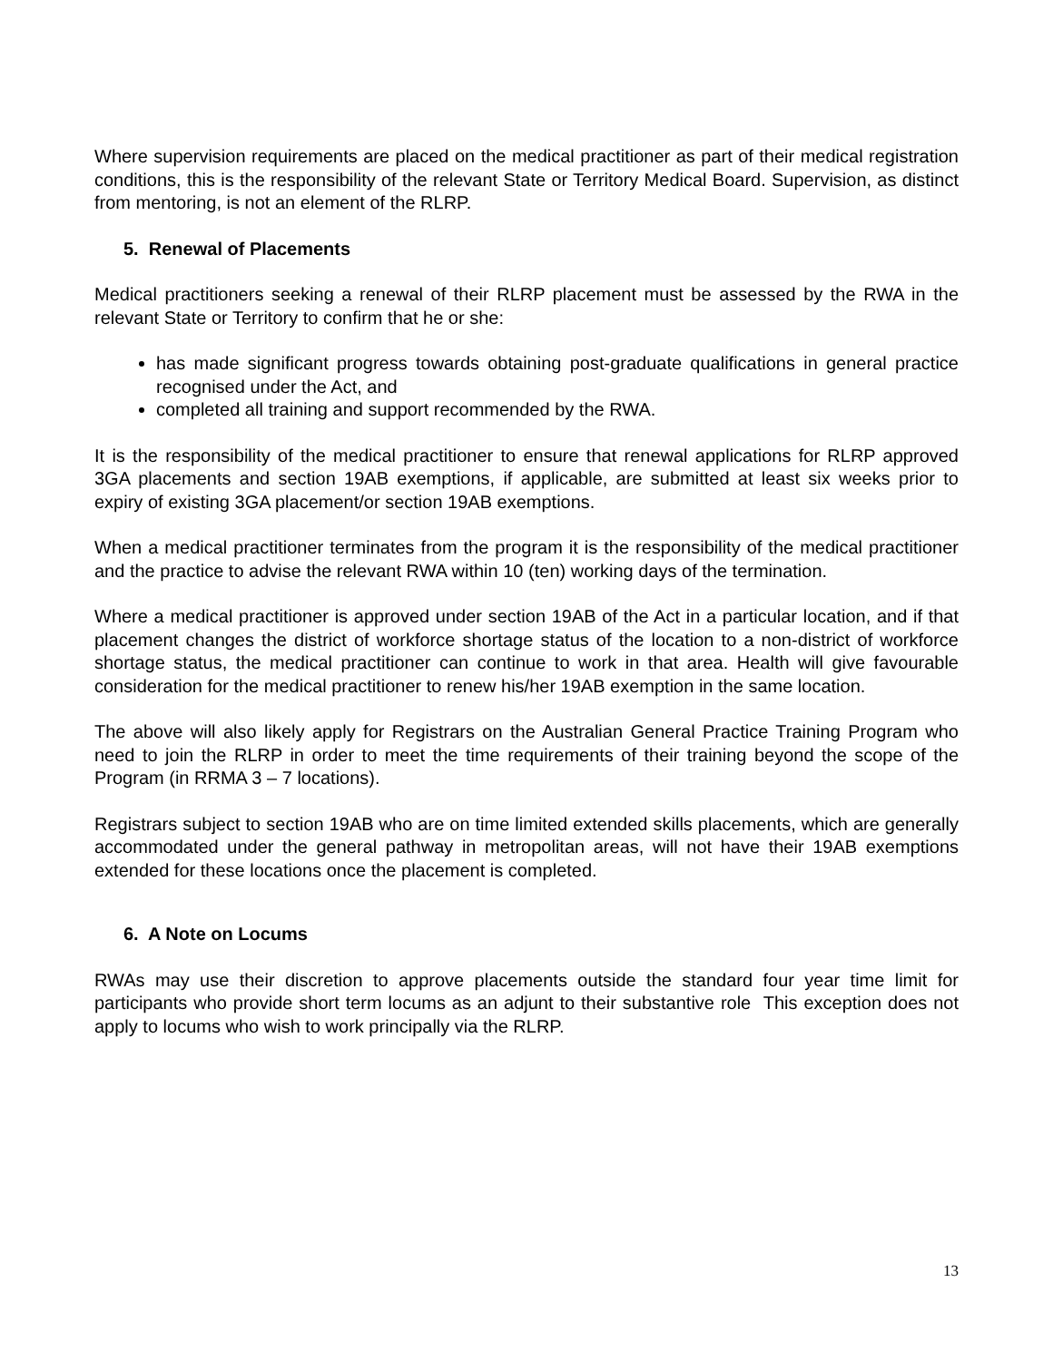Where supervision requirements are placed on the medical practitioner as part of their medical registration conditions, this is the responsibility of the relevant State or Territory Medical Board. Supervision, as distinct from mentoring, is not an element of the RLRP.
5. Renewal of Placements
Medical practitioners seeking a renewal of their RLRP placement must be assessed by the RWA in the relevant State or Territory to confirm that he or she:
has made significant progress towards obtaining post-graduate qualifications in general practice recognised under the Act, and
completed all training and support recommended by the RWA.
It is the responsibility of the medical practitioner to ensure that renewal applications for RLRP approved 3GA placements and section 19AB exemptions, if applicable, are submitted at least six weeks prior to expiry of existing 3GA placement/or section 19AB exemptions.
When a medical practitioner terminates from the program it is the responsibility of the medical practitioner and the practice to advise the relevant RWA within 10 (ten) working days of the termination.
Where a medical practitioner is approved under section 19AB of the Act in a particular location, and if that placement changes the district of workforce shortage status of the location to a non-district of workforce shortage status, the medical practitioner can continue to work in that area. Health will give favourable consideration for the medical practitioner to renew his/her 19AB exemption in the same location.
The above will also likely apply for Registrars on the Australian General Practice Training Program who need to join the RLRP in order to meet the time requirements of their training beyond the scope of the Program (in RRMA 3 – 7 locations).
Registrars subject to section 19AB who are on time limited extended skills placements, which are generally accommodated under the general pathway in metropolitan areas, will not have their 19AB exemptions extended for these locations once the placement is completed.
6. A Note on Locums
RWAs may use their discretion to approve placements outside the standard four year time limit for participants who provide short term locums as an adjunt to their substantive role This exception does not apply to locums who wish to work principally via the RLRP.
13